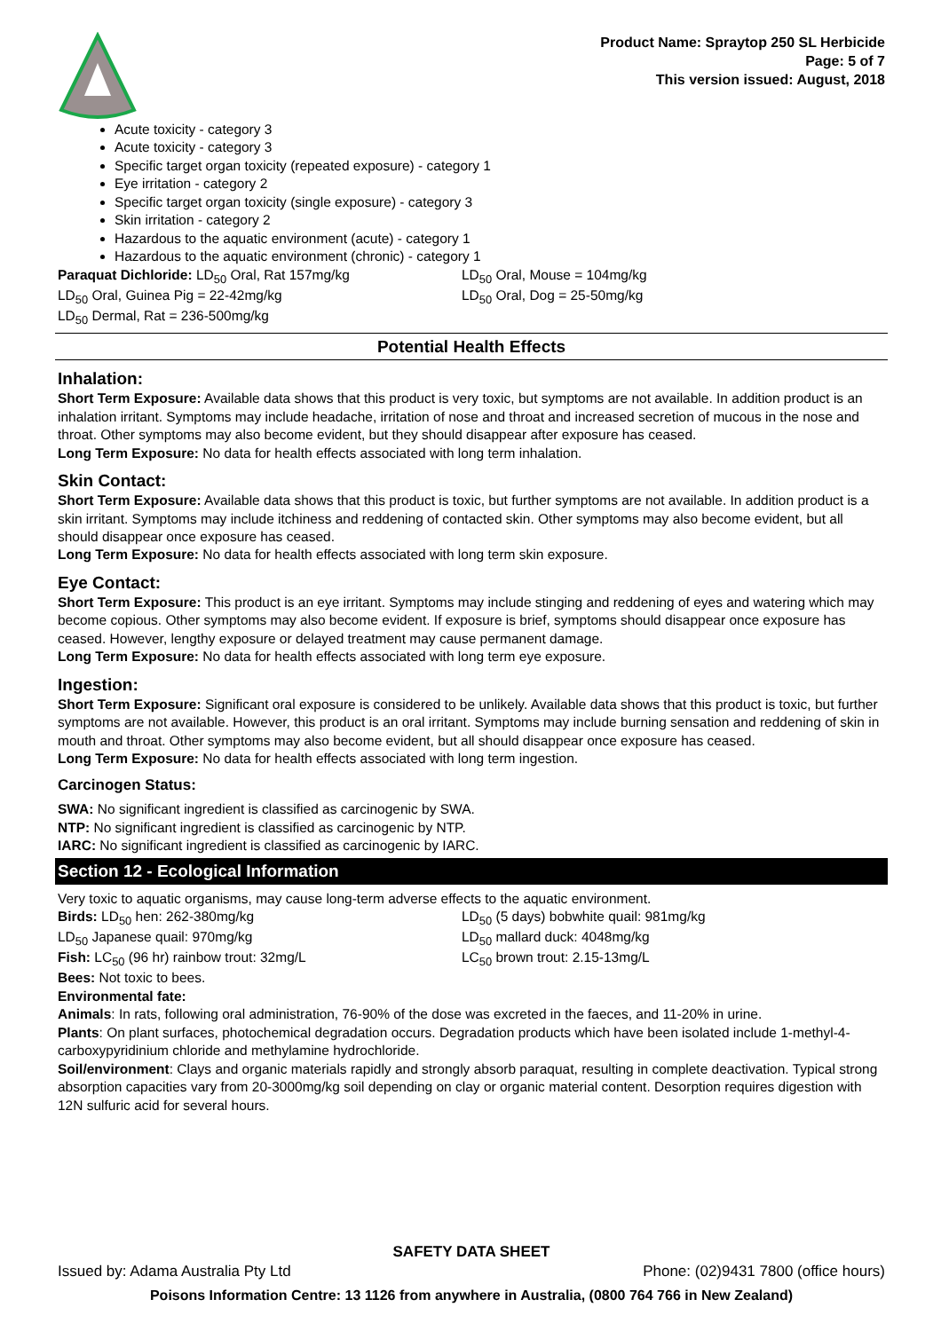Product Name: Spraytop 250 SL Herbicide
Page: 5 of 7
This version issued: August, 2018
Acute toxicity - category 3
Acute toxicity - category 3
Specific target organ toxicity (repeated exposure) - category 1
Eye irritation - category 2
Specific target organ toxicity (single exposure) - category 3
Skin irritation - category 2
Hazardous to the aquatic environment (acute) - category 1
Hazardous to the aquatic environment (chronic) - category 1
Paraquat Dichloride: LD<sub>50</sub> Oral, Rat 157mg/kg LD<sub>50</sub> Oral, Mouse = 104mg/kg
LD<sub>50</sub> Oral, Guinea Pig = 22-42mg/kg LD<sub>50</sub> Oral, Dog = 25-50mg/kg
LD<sub>50</sub> Dermal, Rat = 236-500mg/kg
Potential Health Effects
Inhalation:
Short Term Exposure: Available data shows that this product is very toxic, but symptoms are not available. In addition product is an inhalation irritant. Symptoms may include headache, irritation of nose and throat and increased secretion of mucous in the nose and throat. Other symptoms may also become evident, but they should disappear after exposure has ceased.
Long Term Exposure: No data for health effects associated with long term inhalation.
Skin Contact:
Short Term Exposure: Available data shows that this product is toxic, but further symptoms are not available. In addition product is a skin irritant. Symptoms may include itchiness and reddening of contacted skin. Other symptoms may also become evident, but all should disappear once exposure has ceased.
Long Term Exposure: No data for health effects associated with long term skin exposure.
Eye Contact:
Short Term Exposure: This product is an eye irritant. Symptoms may include stinging and reddening of eyes and watering which may become copious. Other symptoms may also become evident. If exposure is brief, symptoms should disappear once exposure has ceased. However, lengthy exposure or delayed treatment may cause permanent damage.
Long Term Exposure: No data for health effects associated with long term eye exposure.
Ingestion:
Short Term Exposure: Significant oral exposure is considered to be unlikely. Available data shows that this product is toxic, but further symptoms are not available. However, this product is an oral irritant. Symptoms may include burning sensation and reddening of skin in mouth and throat. Other symptoms may also become evident, but all should disappear once exposure has ceased.
Long Term Exposure: No data for health effects associated with long term ingestion.
Carcinogen Status:
SWA: No significant ingredient is classified as carcinogenic by SWA.
NTP: No significant ingredient is classified as carcinogenic by NTP.
IARC: No significant ingredient is classified as carcinogenic by IARC.
Section 12 - Ecological Information
Very toxic to aquatic organisms, may cause long-term adverse effects to the aquatic environment.
Birds: LD<sub>50</sub> hen: 262-380mg/kg LD<sub>50</sub> (5 days) bobwhite quail: 981mg/kg
LD<sub>50</sub> Japanese quail: 970mg/kg LD<sub>50</sub> mallard duck: 4048mg/kg
Fish: LC<sub>50</sub> (96 hr) rainbow trout: 32mg/L LC<sub>50</sub> brown trout: 2.15-13mg/L
Bees: Not toxic to bees.
Environmental fate:
Animals: In rats, following oral administration, 76-90% of the dose was excreted in the faeces, and 11-20% in urine.
Plants: On plant surfaces, photochemical degradation occurs. Degradation products which have been isolated include 1-methyl-4-carboxypyridinium chloride and methylamine hydrochloride.
Soil/environment: Clays and organic materials rapidly and strongly absorb paraquat, resulting in complete deactivation. Typical strong absorption capacities vary from 20-3000mg/kg soil depending on clay or organic material content. Desorption requires digestion with 12N sulfuric acid for several hours.
SAFETY DATA SHEET
Issued by: Adama Australia Pty Ltd Phone: (02)9431 7800 (office hours)
Poisons Information Centre: 13 1126 from anywhere in Australia, (0800 764 766 in New Zealand)